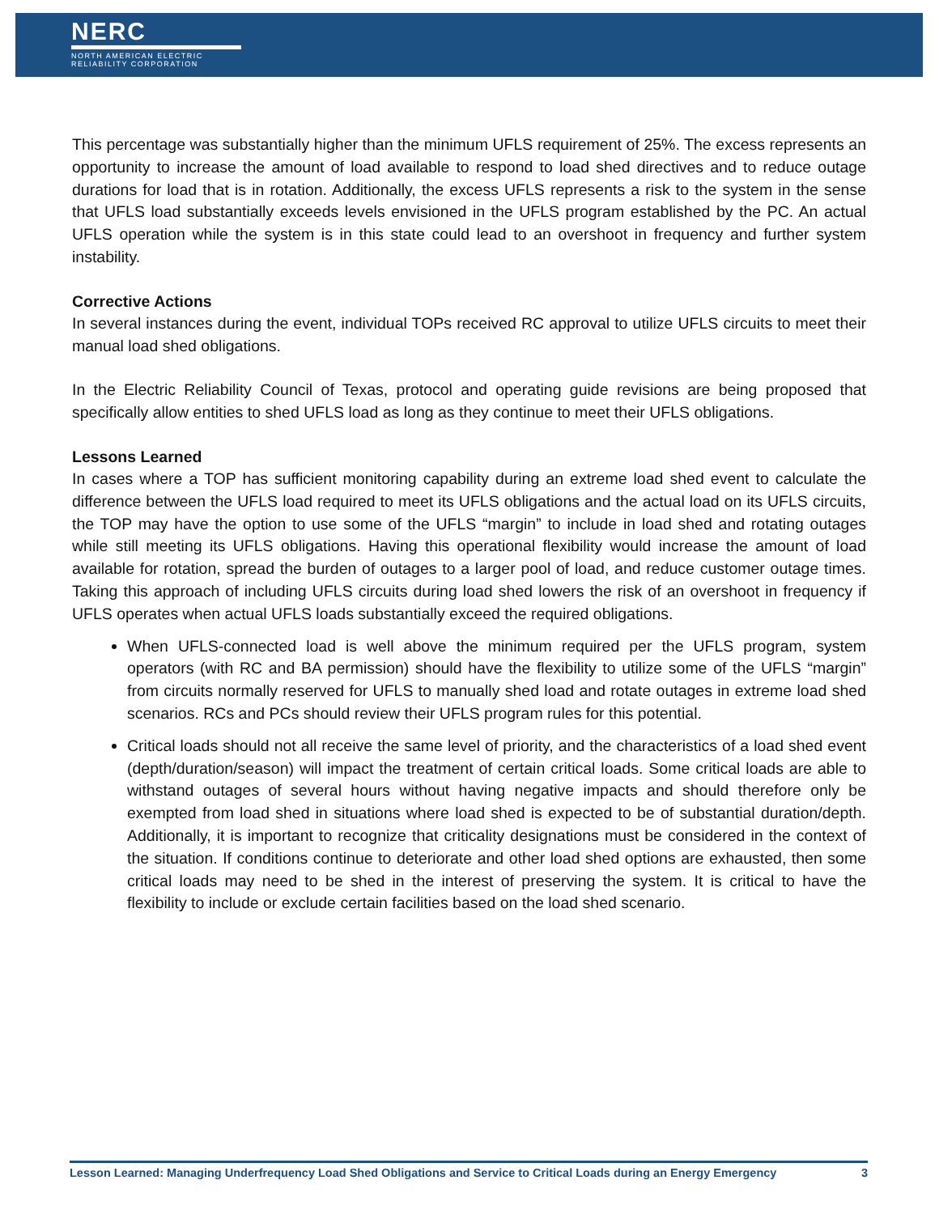NERC
NORTH AMERICAN ELECTRIC
RELIABILITY CORPORATION
This percentage was substantially higher than the minimum UFLS requirement of 25%. The excess represents an opportunity to increase the amount of load available to respond to load shed directives and to reduce outage durations for load that is in rotation. Additionally, the excess UFLS represents a risk to the system in the sense that UFLS load substantially exceeds levels envisioned in the UFLS program established by the PC. An actual UFLS operation while the system is in this state could lead to an overshoot in frequency and further system instability.
Corrective Actions
In several instances during the event, individual TOPs received RC approval to utilize UFLS circuits to meet their manual load shed obligations.
In the Electric Reliability Council of Texas, protocol and operating guide revisions are being proposed that specifically allow entities to shed UFLS load as long as they continue to meet their UFLS obligations.
Lessons Learned
In cases where a TOP has sufficient monitoring capability during an extreme load shed event to calculate the difference between the UFLS load required to meet its UFLS obligations and the actual load on its UFLS circuits, the TOP may have the option to use some of the UFLS “margin” to include in load shed and rotating outages while still meeting its UFLS obligations. Having this operational flexibility would increase the amount of load available for rotation, spread the burden of outages to a larger pool of load, and reduce customer outage times. Taking this approach of including UFLS circuits during load shed lowers the risk of an overshoot in frequency if UFLS operates when actual UFLS loads substantially exceed the required obligations.
When UFLS-connected load is well above the minimum required per the UFLS program, system operators (with RC and BA permission) should have the flexibility to utilize some of the UFLS “margin” from circuits normally reserved for UFLS to manually shed load and rotate outages in extreme load shed scenarios. RCs and PCs should review their UFLS program rules for this potential.
Critical loads should not all receive the same level of priority, and the characteristics of a load shed event (depth/duration/season) will impact the treatment of certain critical loads. Some critical loads are able to withstand outages of several hours without having negative impacts and should therefore only be exempted from load shed in situations where load shed is expected to be of substantial duration/depth. Additionally, it is important to recognize that criticality designations must be considered in the context of the situation. If conditions continue to deteriorate and other load shed options are exhausted, then some critical loads may need to be shed in the interest of preserving the system. It is critical to have the flexibility to include or exclude certain facilities based on the load shed scenario.
Lesson Learned: Managing Underfrequency Load Shed Obligations and Service to Critical Loads during an Energy Emergency 3